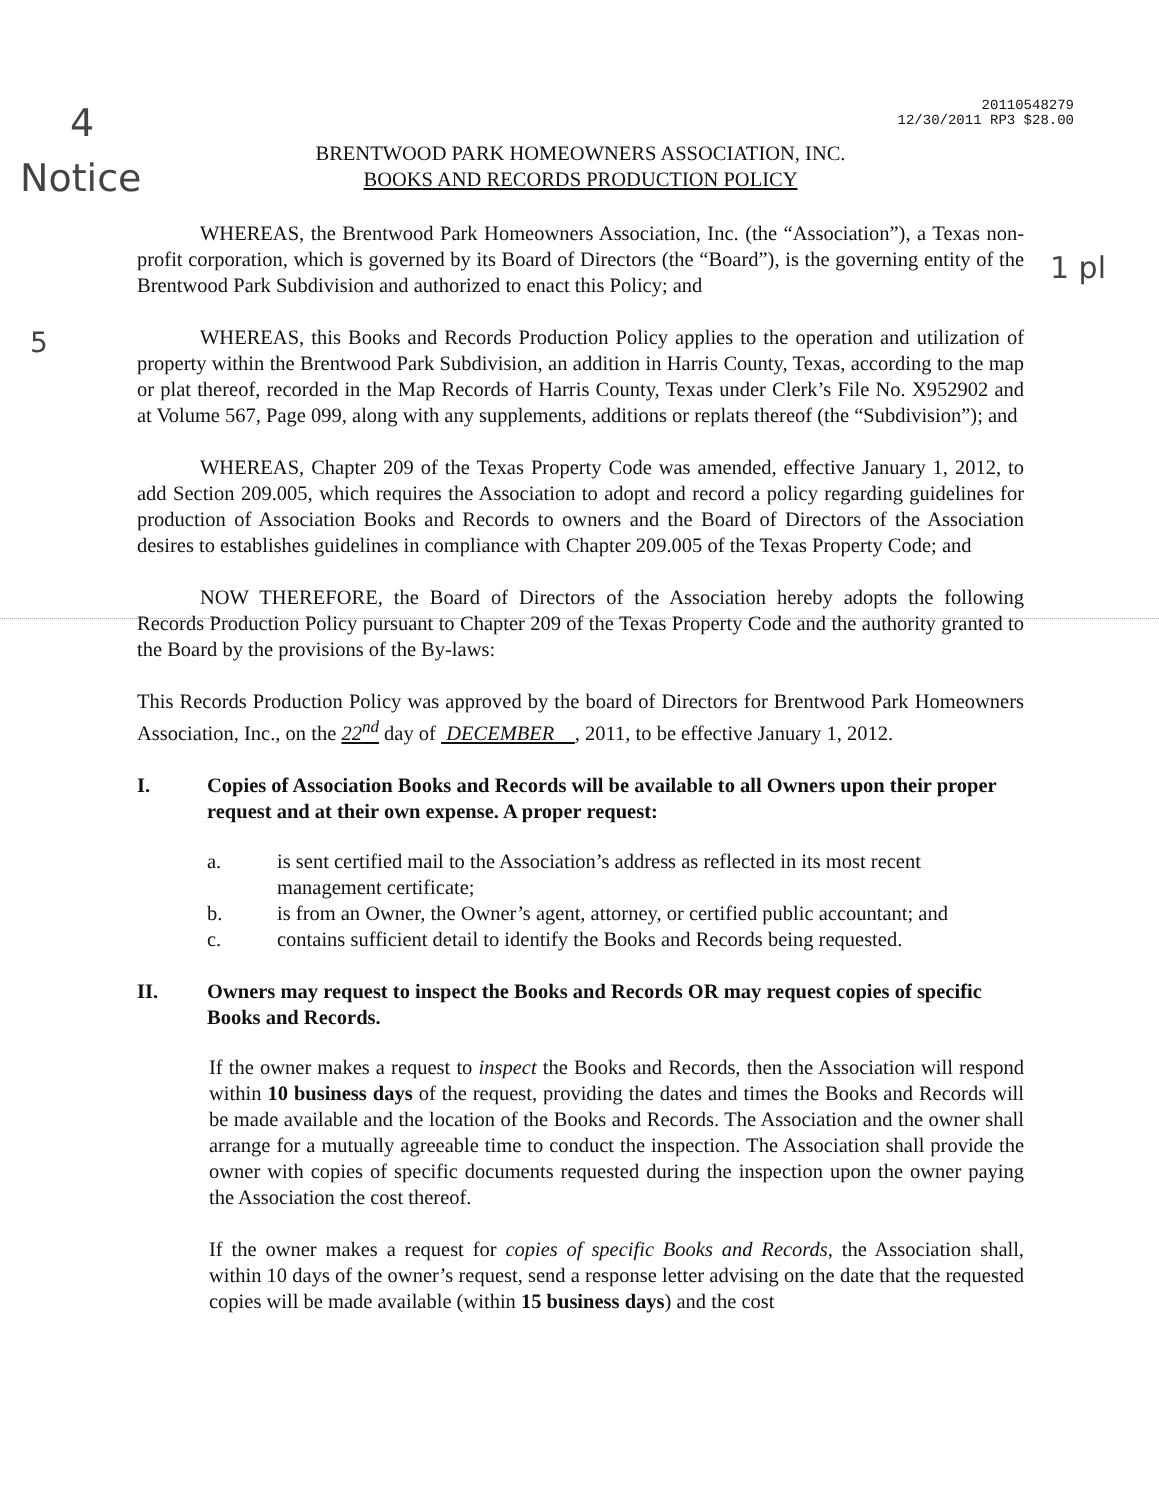20110548279
12/30/2011 RP3 $28.00
4
Notice
5
1 pl
BRENTWOOD PARK HOMEOWNERS ASSOCIATION, INC.
BOOKS AND RECORDS PRODUCTION POLICY
WHEREAS, the Brentwood Park Homeowners Association, Inc. (the “Association”), a Texas non-profit corporation, which is governed by its Board of Directors (the “Board”), is the governing entity of the Brentwood Park Subdivision and authorized to enact this Policy; and
WHEREAS, this Books and Records Production Policy applies to the operation and utilization of property within the Brentwood Park Subdivision, an addition in Harris County, Texas, according to the map or plat thereof, recorded in the Map Records of Harris County, Texas under Clerk’s File No. X952902 and at Volume 567, Page 099, along with any supplements, additions or replats thereof (the “Subdivision”); and
WHEREAS, Chapter 209 of the Texas Property Code was amended, effective January 1, 2012, to add Section 209.005, which requires the Association to adopt and record a policy regarding guidelines for production of Association Books and Records to owners and the Board of Directors of the Association desires to establishes guidelines in compliance with Chapter 209.005 of the Texas Property Code; and
NOW THEREFORE, the Board of Directors of the Association hereby adopts the following Records Production Policy pursuant to Chapter 209 of the Texas Property Code and the authority granted to the Board by the provisions of the By-laws:
This Records Production Policy was approved by the board of Directors for Brentwood Park Homeowners Association, Inc., on the 22<sup>nd</sup> day of DECEMBER , 2011, to be effective January 1, 2012.
I. Copies of Association Books and Records will be available to all Owners upon their proper request and at their own expense. A proper request:
a. is sent certified mail to the Association’s address as reflected in its most recent management certificate;
b. is from an Owner, the Owner’s agent, attorney, or certified public accountant; and
c. contains sufficient detail to identify the Books and Records being requested.
II. Owners may request to inspect the Books and Records OR may request copies of specific Books and Records.
If the owner makes a request to inspect the Books and Records, then the Association will respond within 10 business days of the request, providing the dates and times the Books and Records will be made available and the location of the Books and Records. The Association and the owner shall arrange for a mutually agreeable time to conduct the inspection. The Association shall provide the owner with copies of specific documents requested during the inspection upon the owner paying the Association the cost thereof.
If the owner makes a request for copies of specific Books and Records, the Association shall, within 10 days of the owner’s request, send a response letter advising on the date that the requested copies will be made available (within 15 business days) and the cost